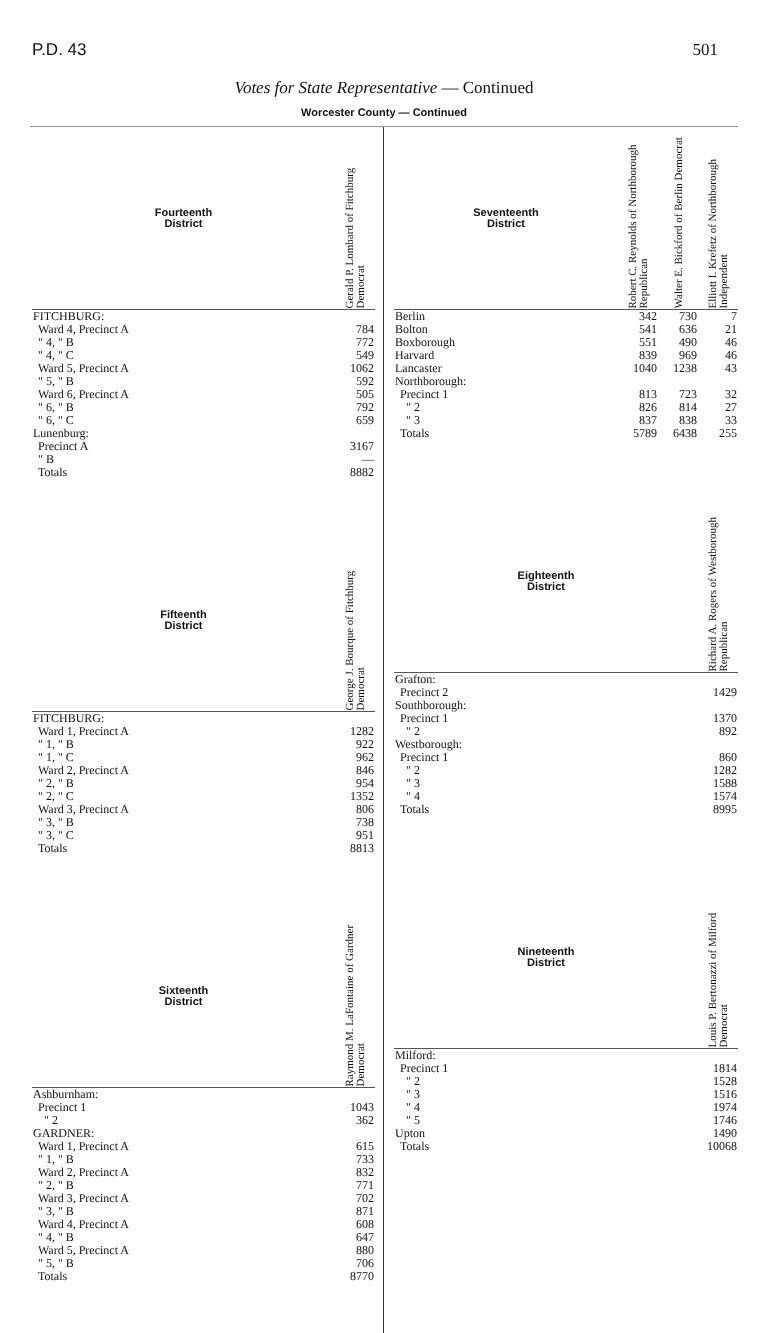P.D. 43 501
Votes for State Representative — Continued
Worcester County — Continued
| Fourteenth District | Gerald P. Lombard of Fitchburg Democrat |
| --- | --- |
| FITCHBURG: | |
| Ward 4, Precinct A | 784 |
| " 4, " B | 772 |
| " 4, " C | 549 |
| Ward 5, Precinct A | 1062 |
| " 5, " B | 592 |
| Ward 6, Precinct A | 505 |
| " 6, " B | 792 |
| " 6, " C | 659 |
| Lunenburg: | |
| Precinct A | 3167 |
| " B | — |
| Totals | 8882 |
| Fifteenth District | George J. Bourque of Fitchburg Democrat |
| --- | --- |
| FITCHBURG: | |
| Ward 1, Precinct A | 1282 |
| " 1, " B | 922 |
| " 1, " C | 962 |
| Ward 2, Precinct A | 846 |
| " 2, " B | 954 |
| " 2, " C | 1352 |
| Ward 3, Precinct A | 806 |
| " 3, " B | 738 |
| " 3, " C | 951 |
| Totals | 8813 |
| Sixteenth District | Raymond M. LaFontaine of Gardner Democrat |
| --- | --- |
| Ashburnham: | |
| Precinct 1 | 1043 |
| " 2 | 362 |
| GARDNER: | |
| Ward 1, Precinct A | 615 |
| " 1, " B | 733 |
| Ward 2, Precinct A | 832 |
| " 2, " B | 771 |
| Ward 3, Precinct A | 702 |
| " 3, " B | 871 |
| Ward 4, Precinct A | 608 |
| " 4, " B | 647 |
| Ward 5, Precinct A | 880 |
| " 5, " B | 706 |
| Totals | 8770 |
| Seventeenth District | Robert C. Reynolds of Northborough Republican | Walter E. Bickford of Berlin Democrat | Elliott I. Krefetz of Northborough Independent |
| --- | --- | --- | --- |
| Berlin | 342 | 730 | 7 |
| Bolton | 541 | 636 | 21 |
| Boxborough | 551 | 490 | 46 |
| Harvard | 839 | 969 | 46 |
| Lancaster | 1040 | 1238 | 43 |
| Northborough: | | | |
| Precinct 1 | 813 | 723 | 32 |
| " 2 | 826 | 814 | 27 |
| " 3 | 837 | 838 | 33 |
| Totals | 5789 | 6438 | 255 |
| Eighteenth District | Richard A. Rogers of Westborough Republican |
| --- | --- |
| Grafton: | |
| Precinct 2 | 1429 |
| Southborough: | |
| Precinct 1 | 1370 |
| " 2 | 892 |
| Westborough: | |
| Precinct 1 | 860 |
| " 2 | 1282 |
| " 3 | 1588 |
| " 4 | 1574 |
| Totals | 8995 |
| Nineteenth District | Louis P. Bertonazzi of Milford Democrat |
| --- | --- |
| Milford: | |
| Precinct 1 | 1814 |
| " 2 | 1528 |
| " 3 | 1516 |
| " 4 | 1974 |
| " 5 | 1746 |
| Upton | 1490 |
| Totals | 10068 |